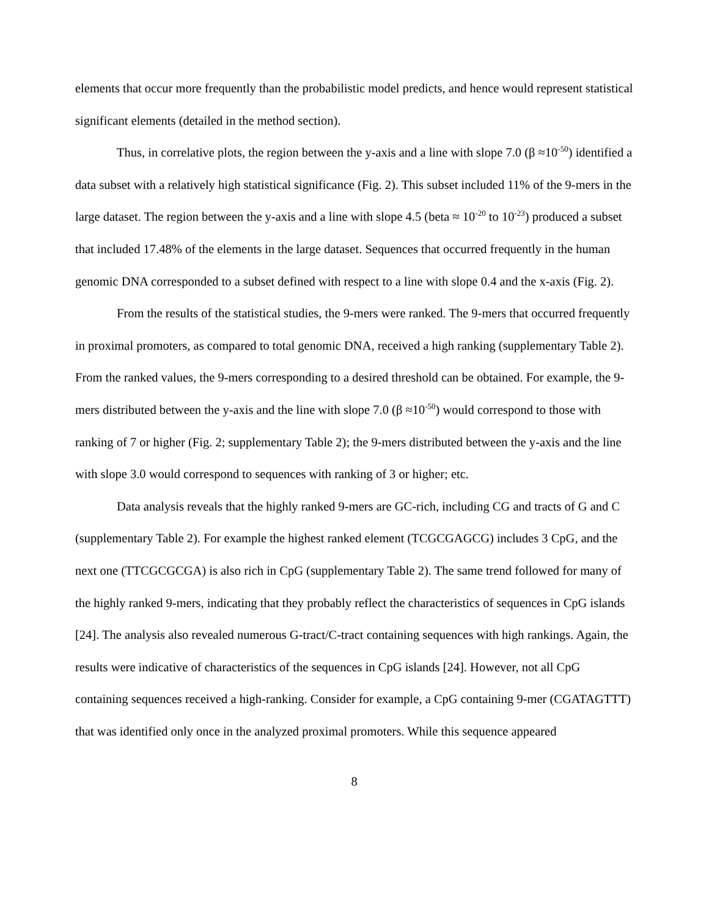elements that occur more frequently than the probabilistic model predicts, and hence would represent statistical significant elements (detailed in the method section).
Thus, in correlative plots, the region between the y-axis and a line with slope 7.0 (β ≈10<sup>-50</sup>) identified a data subset with a relatively high statistical significance (Fig. 2). This subset included 11% of the 9-mers in the large dataset. The region between the y-axis and a line with slope 4.5 (beta ≈ 10<sup>-20</sup> to 10<sup>-23</sup>) produced a subset that included 17.48% of the elements in the large dataset. Sequences that occurred frequently in the human genomic DNA corresponded to a subset defined with respect to a line with slope 0.4 and the x-axis (Fig. 2).
From the results of the statistical studies, the 9-mers were ranked. The 9-mers that occurred frequently in proximal promoters, as compared to total genomic DNA, received a high ranking (supplementary Table 2). From the ranked values, the 9-mers corresponding to a desired threshold can be obtained. For example, the 9-mers distributed between the y-axis and the line with slope 7.0 (β ≈10<sup>-50</sup>) would correspond to those with ranking of 7 or higher (Fig. 2; supplementary Table 2); the 9-mers distributed between the y-axis and the line with slope 3.0 would correspond to sequences with ranking of 3 or higher; etc.
Data analysis reveals that the highly ranked 9-mers are GC-rich, including CG and tracts of G and C (supplementary Table 2). For example the highest ranked element (TCGCGAGCG) includes 3 CpG, and the next one (TTCGCGCGA) is also rich in CpG (supplementary Table 2). The same trend followed for many of the highly ranked 9-mers, indicating that they probably reflect the characteristics of sequences in CpG islands [24]. The analysis also revealed numerous G-tract/C-tract containing sequences with high rankings. Again, the results were indicative of characteristics of the sequences in CpG islands [24]. However, not all CpG containing sequences received a high-ranking. Consider for example, a CpG containing 9-mer (CGATAGTTT) that was identified only once in the analyzed proximal promoters. While this sequence appeared
8